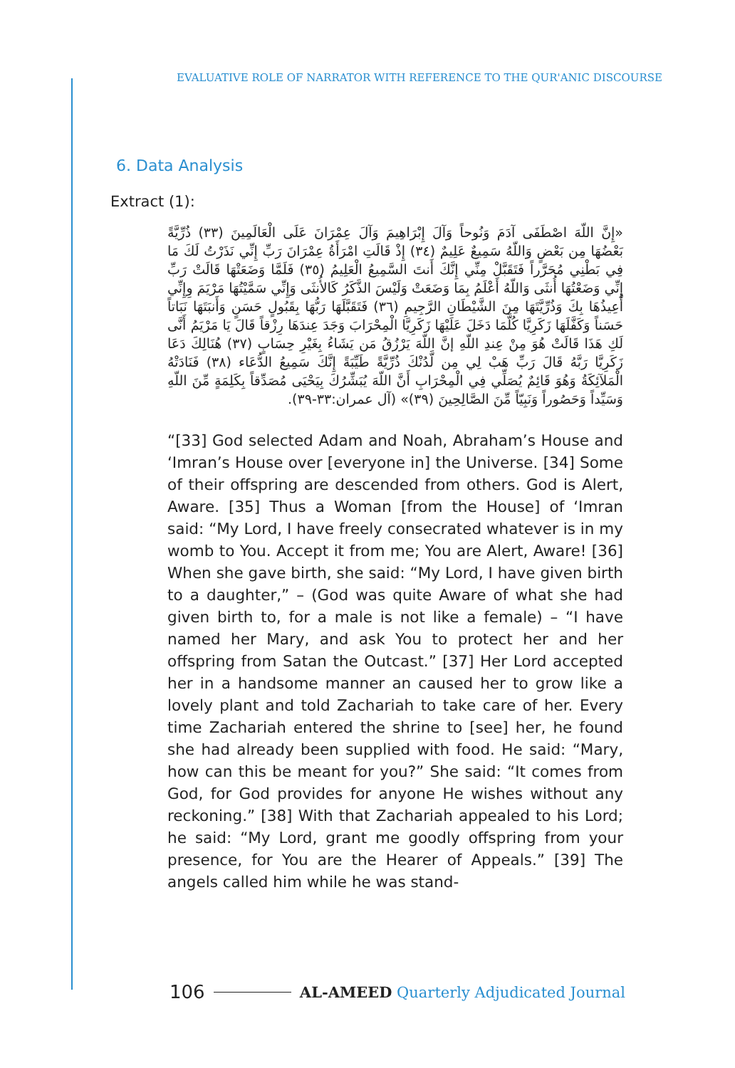EVALUATIVE ROLE OF NARRATOR WITH REFERENCE TO THE QUR'ANIC DISCOURSE
6. Data Analysis
Extract (1):
«إِنَّ اللّهَ اصْطَفَى آدَمَ وَنُوحاً وَآلَ إِبْرَاهِيمَ وَآلَ عِمْرَانَ عَلَى الْعَالَمِينَ (٣٣) ذُرِّيَّةً بَعْضُهَا مِن بَعْضٍ وَاللّهُ سَمِيعٌ عَلِيمٌ (٣٤) إِذْ قَالَتِ امْرَأَةُ عِمْرَانَ رَبِّ إِنِّي نَذَرْتُ لَكَ مَا فِي بَطْنِي مُحَرَّراً فَتَقَبَّلْ مِنِّي إِنَّكَ أَنتَ السَّمِيعُ الْعَلِيمُ (٣٥) فَلَمَّا وَضَعَتْهَا قَالَتْ رَبِّ إِنِّي وَضَعْتُهَا أُنثَى وَاللّهُ أَعْلَمُ بِمَا وَضَعَتْ وَلَيْسَ الذَّكَرُ كَالأُنثَى وَإِنِّي سَمَّيْتُهَا مَرْيَمَ وِإِنِّي أُعِيذُهَا بِكَ وَذُرِّيَّتَهَا مِنَ الشَّيْطَانِ الرَّجِيمِ (٣٦) فَتَقَبَّلَهَا رَبُّهَا بِقَبُولٍ حَسَنٍ وَأَنبَتَهَا نَبَاتاً حَسَناً وَكَفَّلَهَا زَكَرِيَّا كُلَّمَا دَخَلَ عَلَيْهَا زَكَرِيَّا الْمِحْرَابَ وَجَدَ عِندَهَا رِزْقاً قَالَ يَا مَرْيَمُ أَنَّى لَكِ هَذَا قَالَتْ هُوَ مِنْ عِندِ اللّهِ إنَّ اللّهَ يَرْزُقُ مَن يَشَاءُ بِغَيْرِ حِسَابٍ (٣٧) هُنَالِكَ دَعَا زَكَرِيَّا رَبَّهُ قَالَ رَبِّ هَبْ لِي مِن لَّدُنْكَ ذُرِّيَّةً طَيِّبَةً إِنَّكَ سَمِيعُ الدُّعَاء (٣٨) فَنَادَتْهُ الْمَلآئِكَةُ وَهُوَ قَائِمٌ يُصَلِّي فِي الْمِحْرَابِ أَنَّ اللّهَ يُبَشِّرُكَ بِيَحْيَى مُصَدِّقاً بِكَلِمَةٍ مِّنَ اللّهِ وَسَيِّداً وَحَصُوراً وَنَبِيّاً مِّنَ الصَّالِحِينَ (٣٩)» (آل عمران:٣٣-٣٩).
“[33] God selected Adam and Noah, Abraham’s House and ‘Imran’s House over [everyone in] the Universe. [34] Some of their offspring are descended from others. God is Alert, Aware. [35] Thus a Woman [from the House] of ‘Imran said: “My Lord, I have freely consecrated whatever is in my womb to You. Accept it from me; You are Alert, Aware! [36] When she gave birth, she said: “My Lord, I have given birth to a daughter,” – (God was quite Aware of what she had given birth to, for a male is not like a female) – “I have named her Mary, and ask You to protect her and her offspring from Satan the Outcast.” [37] Her Lord accepted her in a handsome manner an caused her to grow like a lovely plant and told Zachariah to take care of her. Every time Zachariah entered the shrine to [see] her, he found she had already been supplied with food. He said: “Mary, how can this be meant for you?” She said: “It comes from God, for God provides for anyone He wishes without any reckoning.” [38] With that Zachariah appealed to his Lord; he said: “My Lord, grant me goodly offspring from your presence, for You are the Hearer of Appeals.” [39] The angels called him while he was stand-
106 AL-AMEED Quarterly Adjudicated Journal